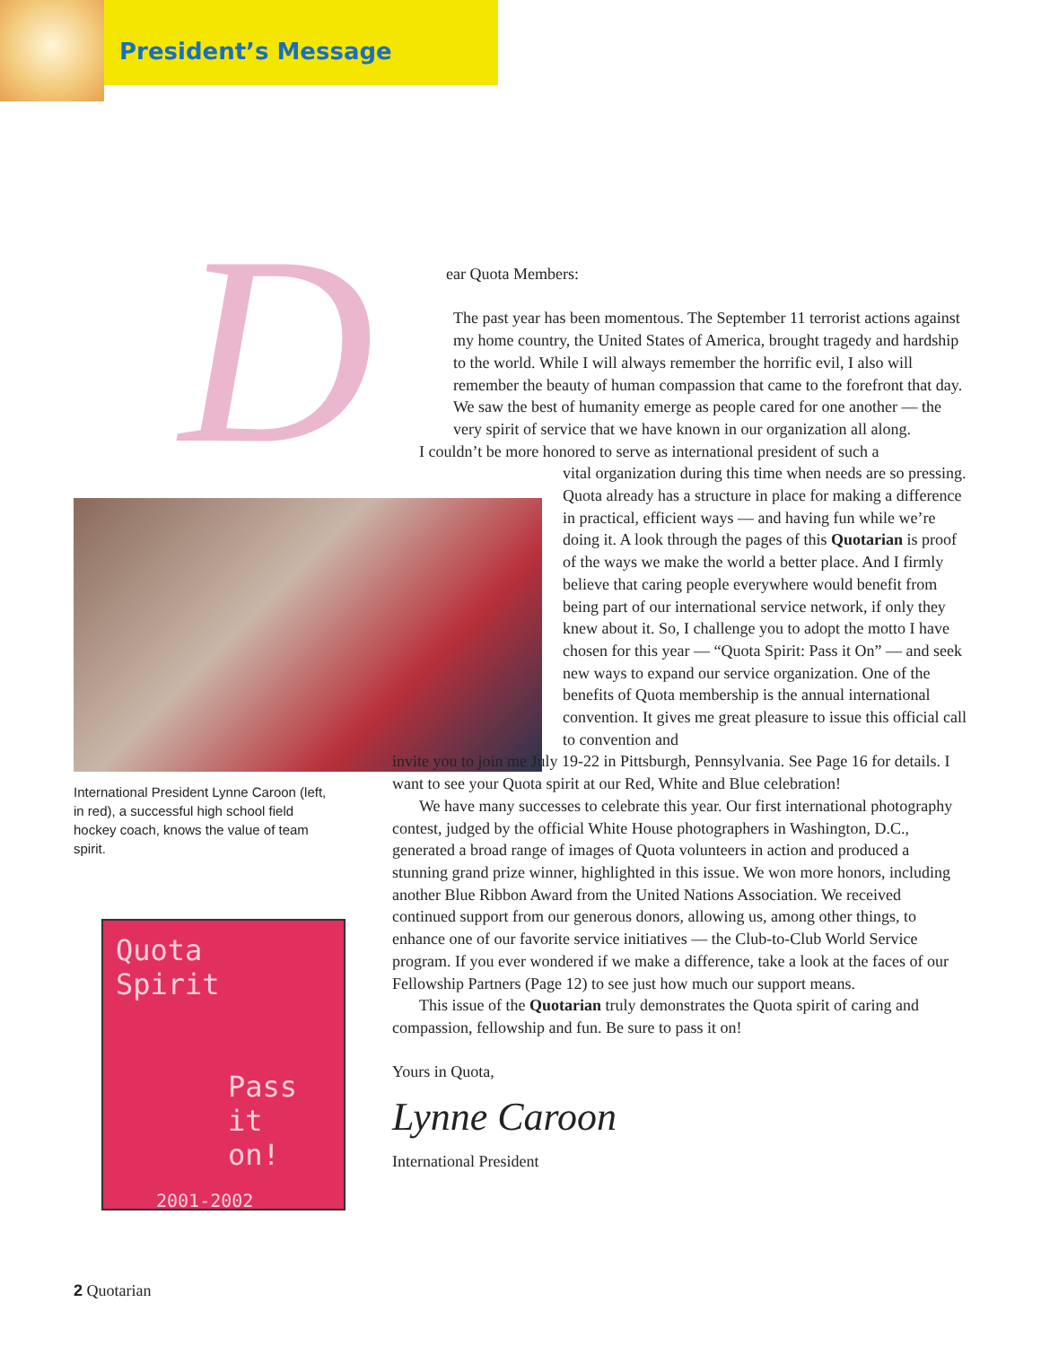President’s Message
D
International President Lynne Caroon (left, in red), a successful high school field hockey coach, knows the value of team spirit.
Quota
Spirit
Pass
it on!
2001-2002
ear Quota Members:
The past year has been momentous. The September 11 terrorist actions against my home country, the United States of America, brought tragedy and hardship to the world. While I will always remember the horrific evil, I also will remember the beauty of human compassion that came to the forefront that day. We saw the best of humanity emerge as people cared for one another — the very spirit of service that we have known in our organization all along.
I couldn’t be more honored to serve as international president of such a
vital organization during this time when needs are so pressing. Quota already has a structure in place for making a difference in practical, efficient ways — and having fun while we’re doing it. A look through the pages of this Quotarian is proof of the ways we make the world a better place. And I firmly believe that caring people everywhere would benefit from being part of our international service network, if only they knew about it. So, I challenge you to adopt the motto I have chosen for this year — “Quota Spirit: Pass it On” — and seek new ways to expand our service organization. One of the benefits of Quota membership is the annual international convention. It gives me great pleasure to issue this official call to convention and
invite you to join me July 19-22 in Pittsburgh, Pennsylvania. See Page 16 for details. I want to see your Quota spirit at our Red, White and Blue celebration!
We have many successes to celebrate this year. Our first international photography contest, judged by the official White House photographers in Washington, D.C., generated a broad range of images of Quota volunteers in action and produced a stunning grand prize winner, highlighted in this issue. We won more honors, including another Blue Ribbon Award from the United Nations Association. We received continued support from our generous donors, allowing us, among other things, to enhance one of our favorite service initiatives — the Club-to-Club World Service program. If you ever wondered if we make a difference, take a look at the faces of our Fellowship Partners (Page 12) to see just how much our support means.
This issue of the Quotarian truly demonstrates the Quota spirit of caring and compassion, fellowship and fun. Be sure to pass it on!
Yours in Quota,
Lynne Caroon
International President
2 Quotarian